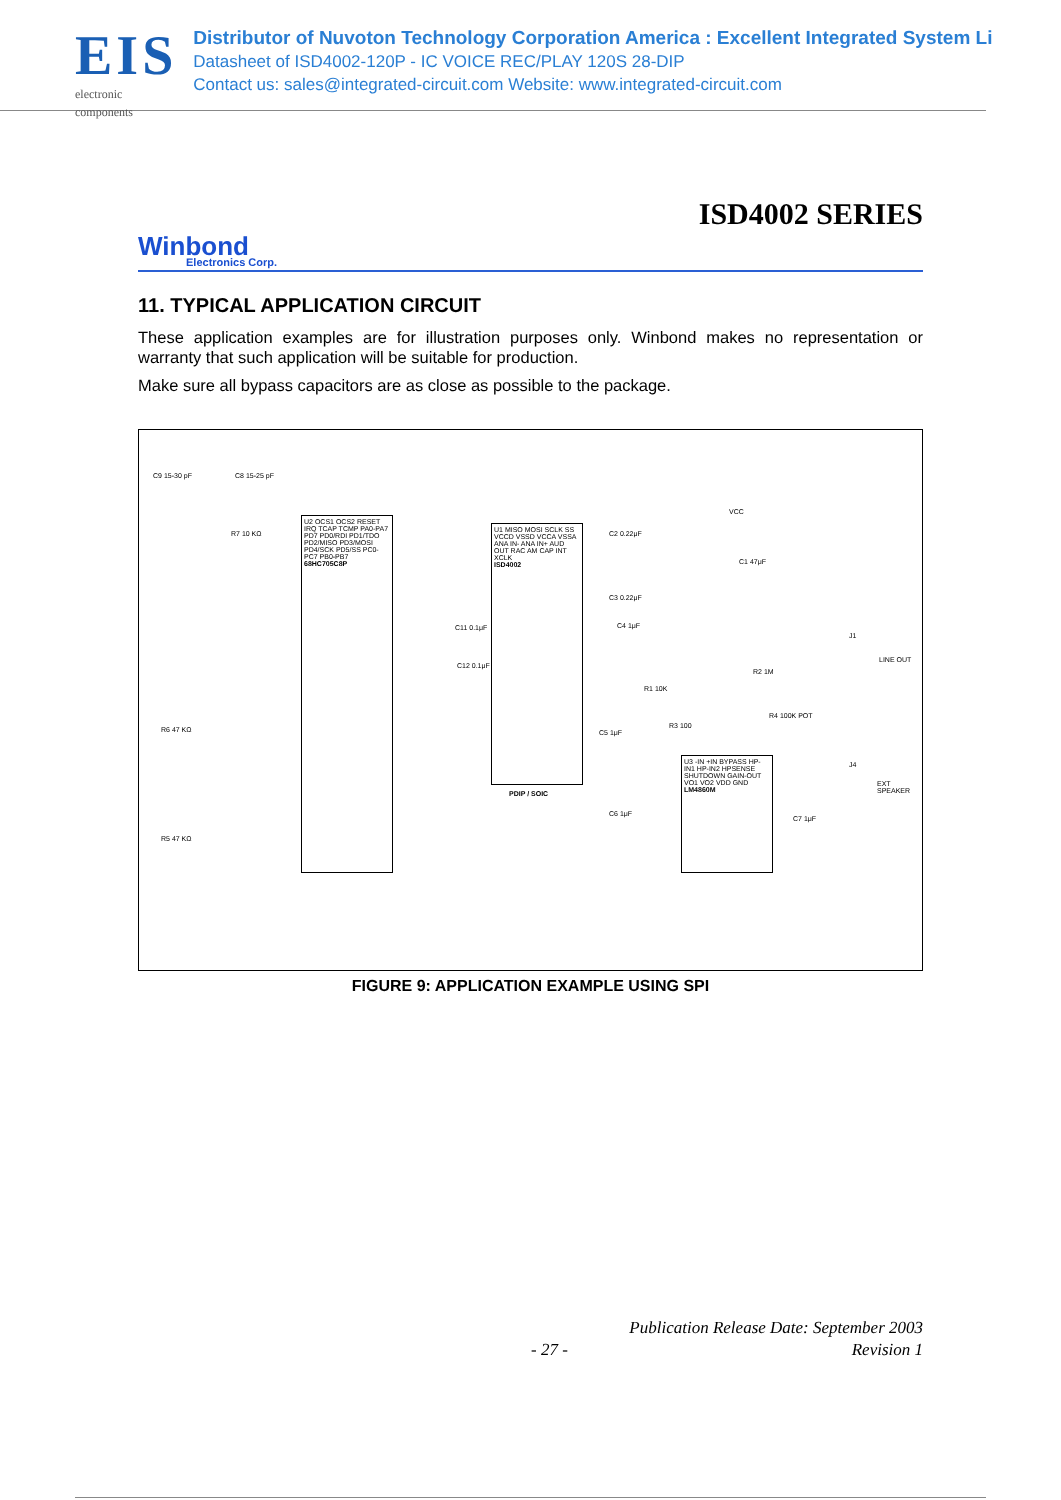EIS
electronic components
Distributor of Nuvoton Technology Corporation America : Excellent Integrated System Li
Datasheet of ISD4002-120P - IC VOICE REC/PLAY 120S 28-DIP
Contact us: sales@integrated-circuit.com Website: www.integrated-circuit.com
ISD4002 SERIES
Winbond
Electronics Corp.
11. TYPICAL APPLICATION CIRCUIT
These application examples are for illustration purposes only. Winbond makes no representation or warranty that such application will be suitable for production.
Make sure all bypass capacitors are as close as possible to the package.
U2 OCS1 OCS2 RESET IRQ TCAP TCMP PA0-PA7 PD7 PD0/RDI PD1/TDO PD2/MISO PD3/MOSI PD4/SCK PD5/SS PC0-PC7 PB0-PB7
68HC705C8P
U1 MISO MOSI SCLK SS VCCD VSSD VCCA VSSA ANA IN- ANA IN+ AUD OUT RAC AM CAP INT XCLK
ISD4002
PDIP / SOIC
U3 -IN +IN BYPASS HP-IN1 HP-IN2 HPSENSE SHUTDOWN GAIN-OUT VO1 VO2 VDD GND
LM4860M
C9 15-30 pF C8 15-25 pF
R7 10 KΩ
R6 47 KΩ
R5 47 KΩ
C2 0.22μF
C1 47μF
C3 0.22μF
C4 1μF
C11 0.1μF
C12 0.1μF
C5 1μF
R1 10K
R2 1M
R3 100
R4 100K POT
C6 1μF
C7 1μF
J1
LINE OUT
J4
EXT SPEAKER
VCC
FIGURE 9: APPLICATION EXAMPLE USING SPI
Publication Release Date: September 2003
- 27 - Revision 1